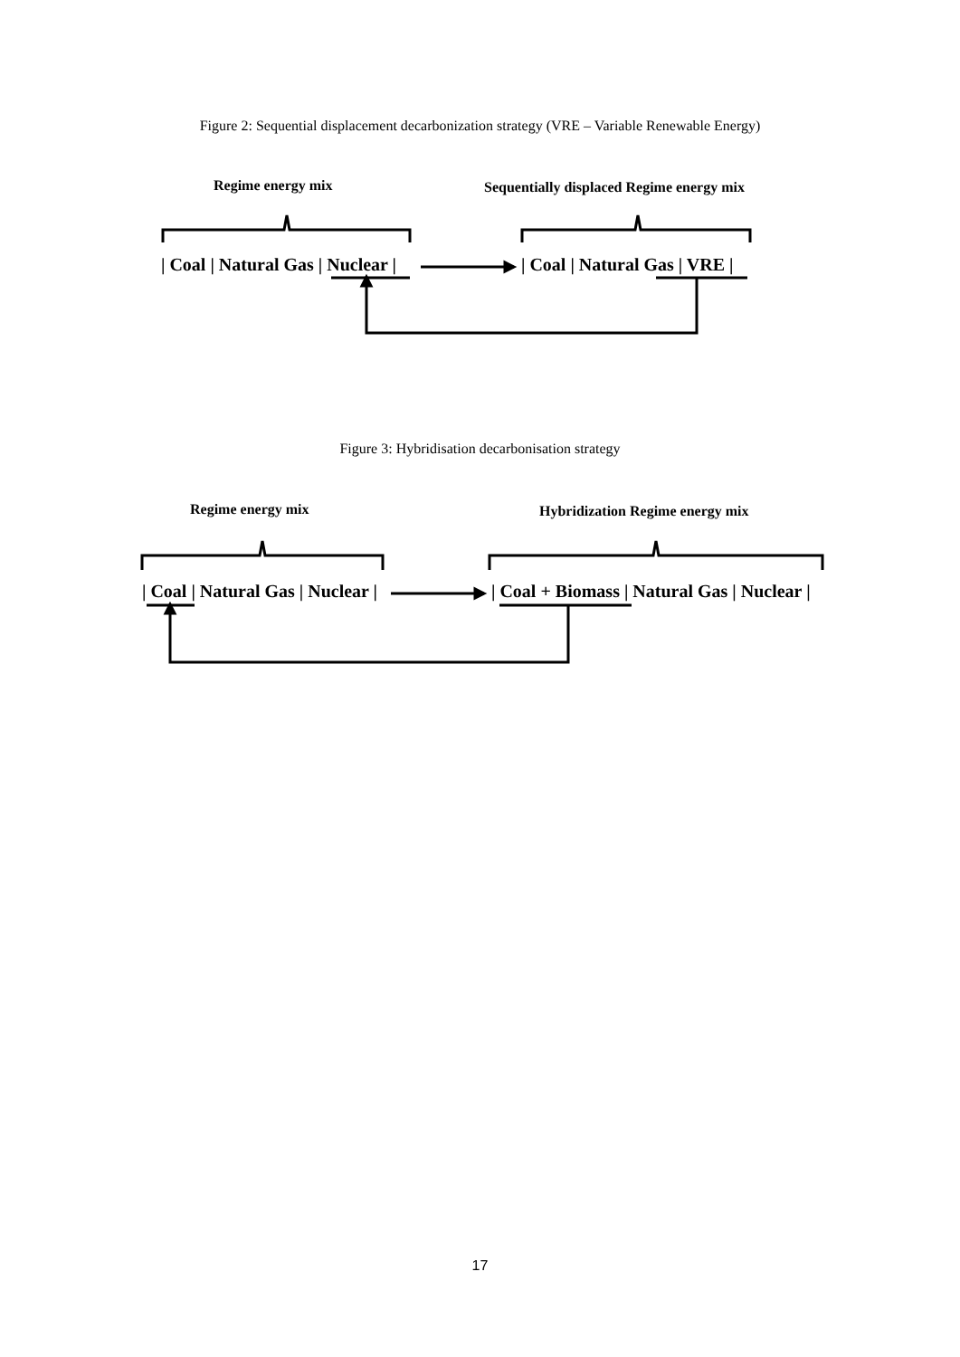Figure 2: Sequential displacement decarbonization strategy (VRE – Variable Renewable Energy)
Regime energy mix Sequentially displaced Regime energy mix
| Coal | Natural Gas | Nuclear | | Coal | Natural Gas | VRE |
Figure 3: Hybridisation decarbonisation strategy
Regime energy mix Hybridization Regime energy mix
| Coal | Natural Gas | Nuclear | | Coal + Biomass | Natural Gas | Nuclear |
17